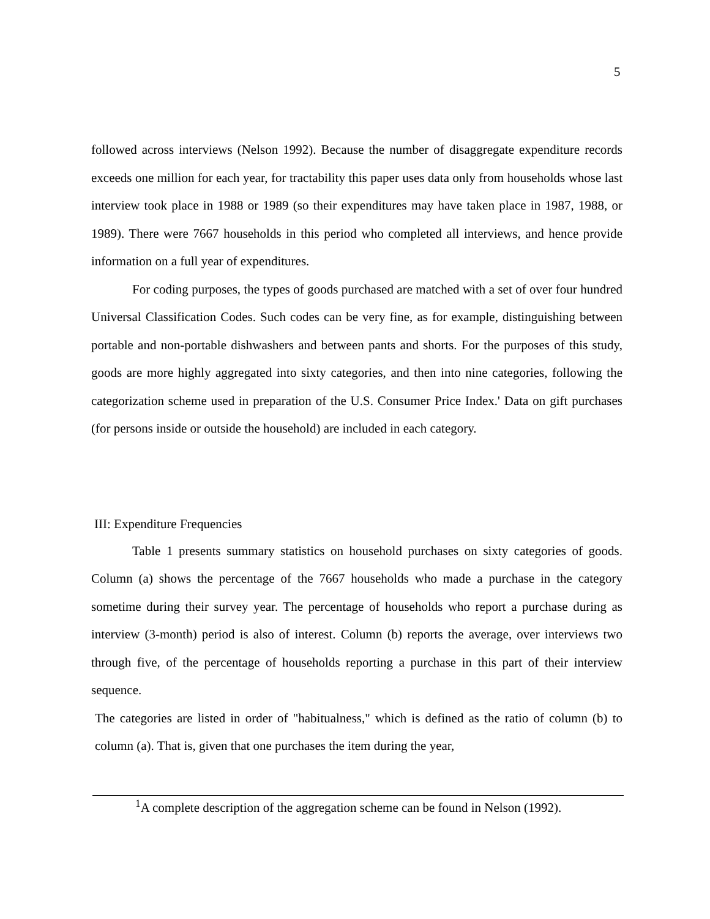5
followed across interviews (Nelson 1992). Because the number of disaggregate expenditure records exceeds one million for each year, for tractability this paper uses data only from households whose last interview took place in 1988 or 1989 (so their expenditures may have taken place in 1987, 1988, or 1989). There were 7667 households in this period who completed all interviews, and hence provide information on a full year of expenditures.
For coding purposes, the types of goods purchased are matched with a set of over four hundred Universal Classification Codes. Such codes can be very fine, as for example, distinguishing between portable and non-portable dishwashers and between pants and shorts. For the purposes of this study, goods are more highly aggregated into sixty categories, and then into nine categories, following the categorization scheme used in preparation of the U.S. Consumer Price Index.' Data on gift purchases (for persons inside or outside the household) are included in each category.
III: Expenditure Frequencies
Table 1 presents summary statistics on household purchases on sixty categories of goods. Column (a) shows the percentage of the 7667 households who made a purchase in the category sometime during their survey year. The percentage of households who report a purchase during as interview (3-month) period is also of interest. Column (b) reports the average, over interviews two through five, of the percentage of households reporting a purchase in this part of their interview sequence.
The categories are listed in order of "habitualness," which is defined as the ratio of column (b) to column (a). That is, given that one purchases the item during the year,
<sup>1</sup> A complete description of the aggregation scheme can be found in Nelson (1992).